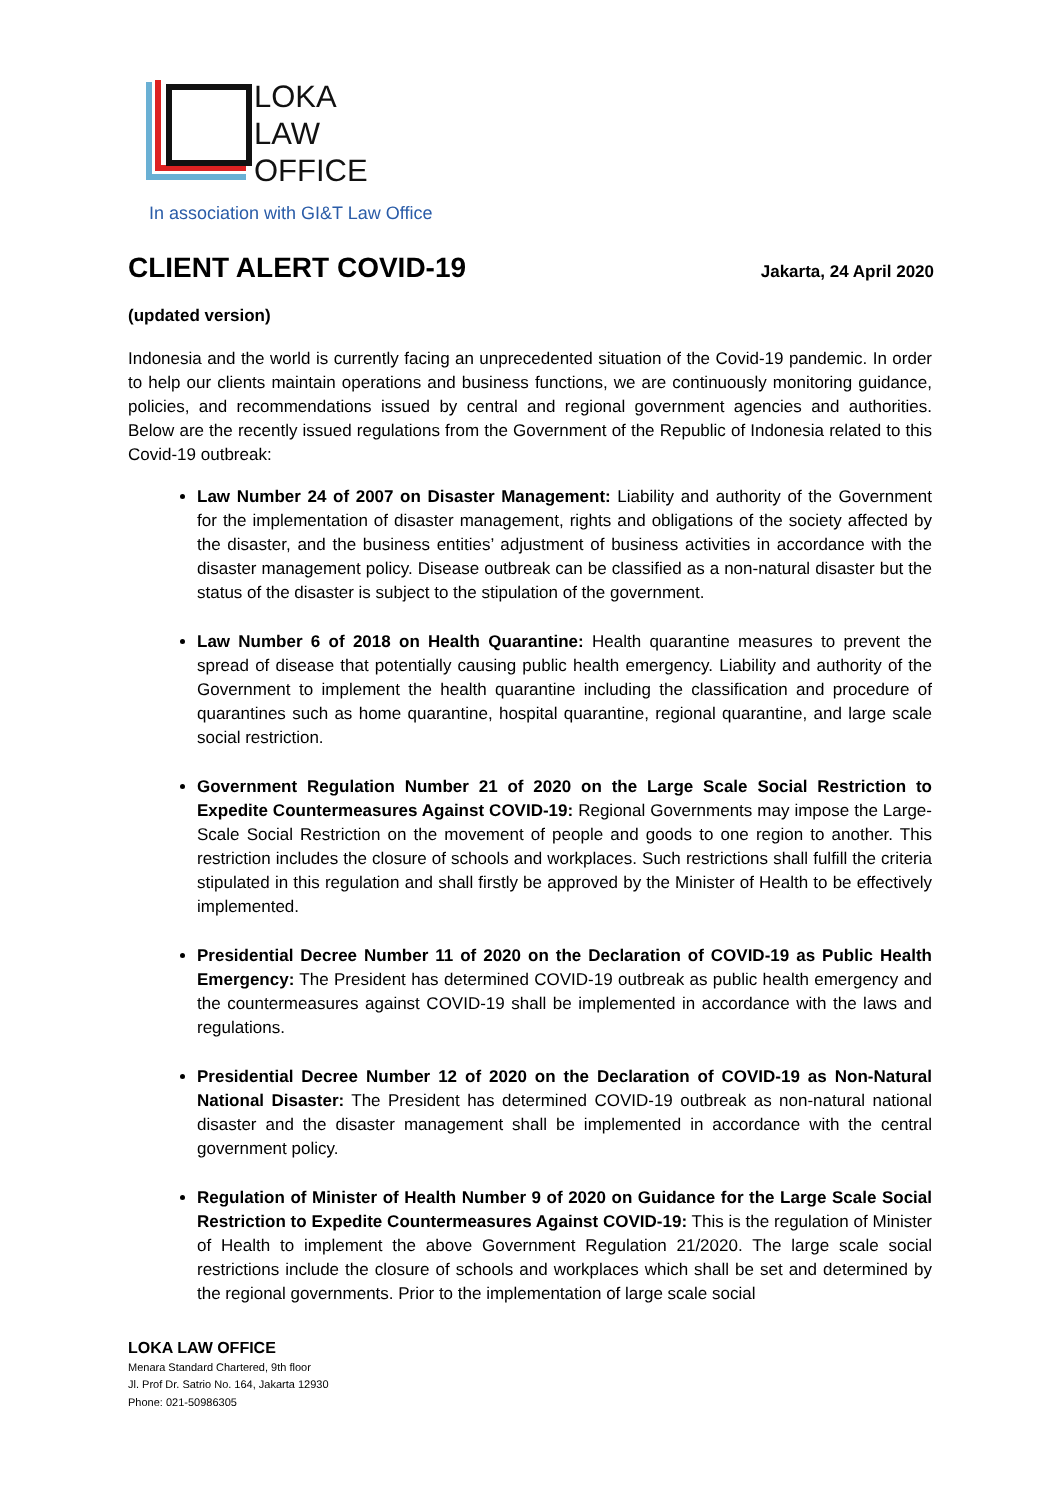LOKA
LAW
OFFICE
In association with GI&T Law Office
CLIENT ALERT COVID-19
Jakarta, 24 April 2020
(updated version)
Indonesia and the world is currently facing an unprecedented situation of the Covid-19 pandemic. In order to help our clients maintain operations and business functions, we are continuously monitoring guidance, policies, and recommendations issued by central and regional government agencies and authorities. Below are the recently issued regulations from the Government of the Republic of Indonesia related to this Covid-19 outbreak:
Law Number 24 of 2007 on Disaster Management: Liability and authority of the Government for the implementation of disaster management, rights and obligations of the society affected by the disaster, and the business entities’ adjustment of business activities in accordance with the disaster management policy. Disease outbreak can be classified as a non-natural disaster but the status of the disaster is subject to the stipulation of the government.
Law Number 6 of 2018 on Health Quarantine: Health quarantine measures to prevent the spread of disease that potentially causing public health emergency. Liability and authority of the Government to implement the health quarantine including the classification and procedure of quarantines such as home quarantine, hospital quarantine, regional quarantine, and large scale social restriction.
Government Regulation Number 21 of 2020 on the Large Scale Social Restriction to Expedite Countermeasures Against COVID-19: Regional Governments may impose the Large-Scale Social Restriction on the movement of people and goods to one region to another. This restriction includes the closure of schools and workplaces. Such restrictions shall fulfill the criteria stipulated in this regulation and shall firstly be approved by the Minister of Health to be effectively implemented.
Presidential Decree Number 11 of 2020 on the Declaration of COVID-19 as Public Health Emergency: The President has determined COVID-19 outbreak as public health emergency and the countermeasures against COVID-19 shall be implemented in accordance with the laws and regulations.
Presidential Decree Number 12 of 2020 on the Declaration of COVID-19 as Non-Natural National Disaster: The President has determined COVID-19 outbreak as non-natural national disaster and the disaster management shall be implemented in accordance with the central government policy.
Regulation of Minister of Health Number 9 of 2020 on Guidance for the Large Scale Social Restriction to Expedite Countermeasures Against COVID-19: This is the regulation of Minister of Health to implement the above Government Regulation 21/2020. The large scale social restrictions include the closure of schools and workplaces which shall be set and determined by the regional governments. Prior to the implementation of large scale social
LOKA LAW OFFICE
Menara Standard Chartered, 9th floor
Jl. Prof Dr. Satrio No. 164, Jakarta 12930
Phone: 021-50986305